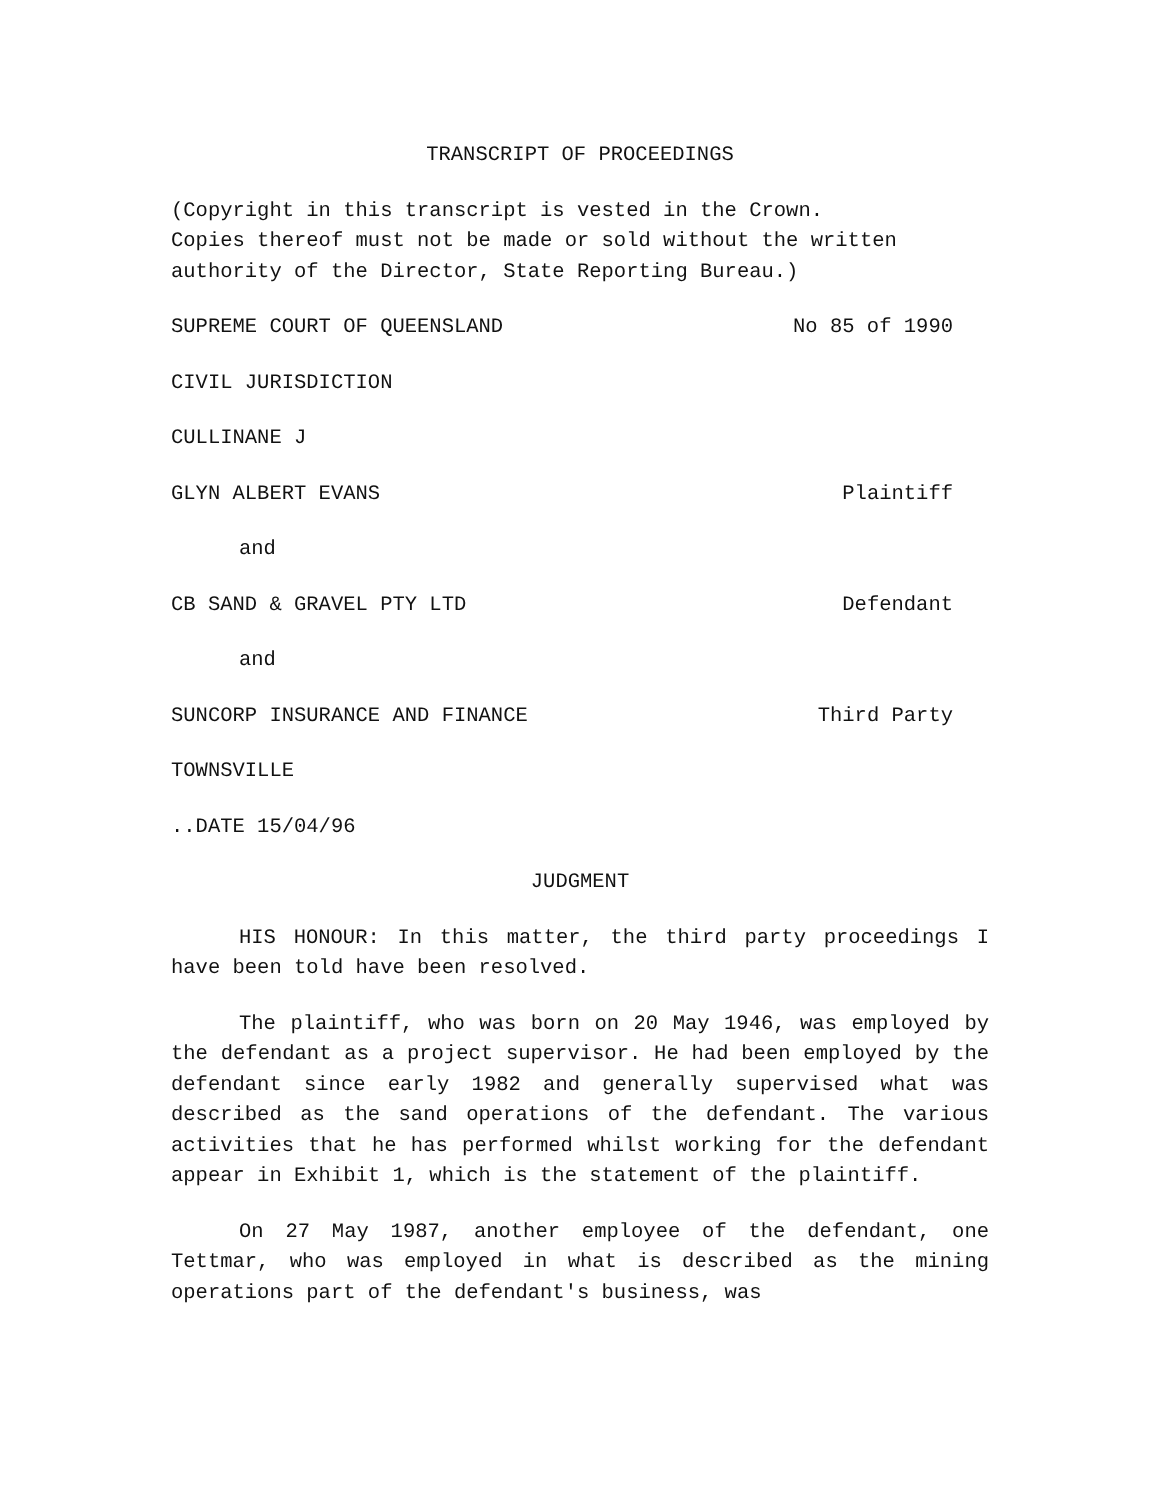TRANSCRIPT OF PROCEEDINGS
(Copyright in this transcript is vested in the Crown.
Copies thereof must not be made or sold without the written
authority of the Director, State Reporting Bureau.)
SUPREME COURT OF QUEENSLAND No 85 of 1990
CIVIL JURISDICTION
CULLINANE J
GLYN ALBERT EVANS Plaintiff
and
CB SAND & GRAVEL PTY LTD Defendant
and
SUNCORP INSURANCE AND FINANCE Third Party
TOWNSVILLE
..DATE 15/04/96
JUDGMENT
HIS HONOUR: In this matter, the third party proceedings I have been told have been resolved.
The plaintiff, who was born on 20 May 1946, was employed by the defendant as a project supervisor. He had been employed by the defendant since early 1982 and generally supervised what was described as the sand operations of the defendant. The various activities that he has performed whilst working for the defendant appear in Exhibit 1, which is the statement of the plaintiff.
On 27 May 1987, another employee of the defendant, one Tettmar, who was employed in what is described as the mining operations part of the defendant's business, was